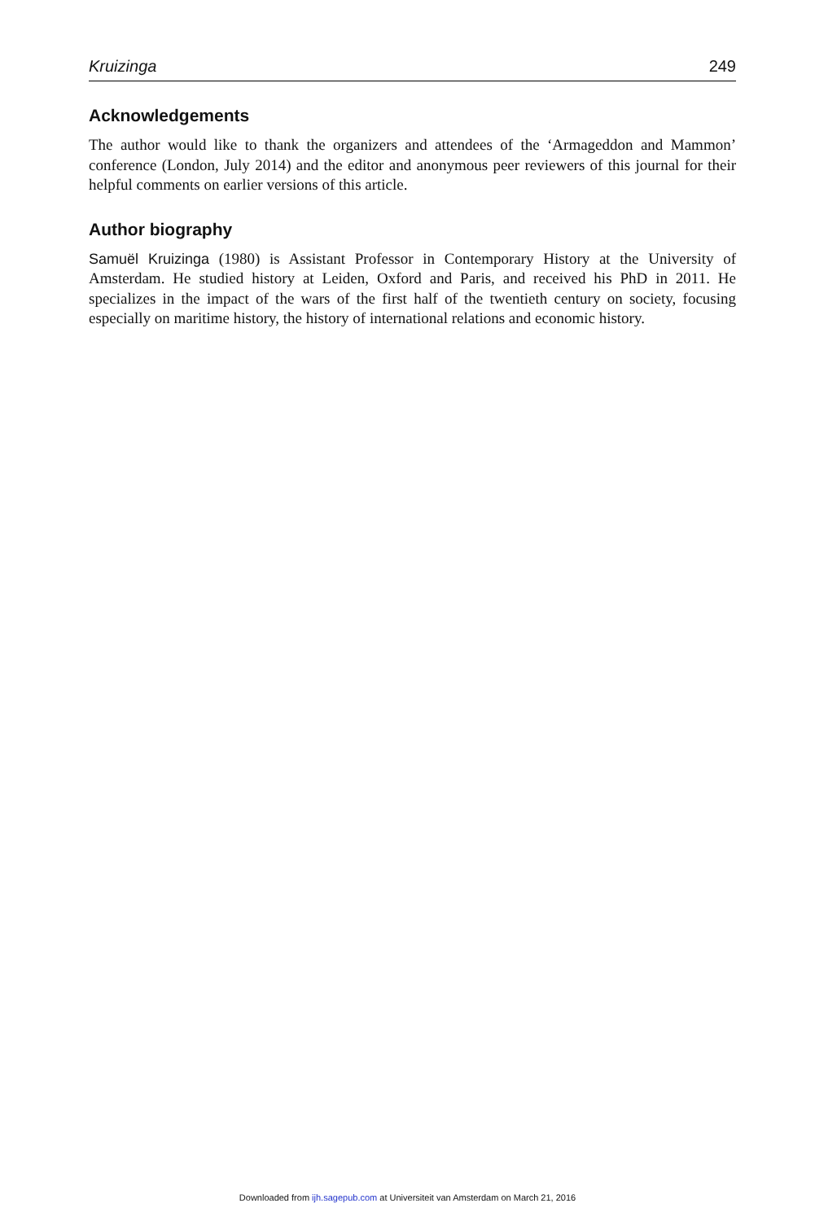Kruizinga 249
Acknowledgements
The author would like to thank the organizers and attendees of the ‘Armageddon and Mammon’ conference (London, July 2014) and the editor and anonymous peer reviewers of this journal for their helpful comments on earlier versions of this article.
Author biography
Samuël Kruizinga (1980) is Assistant Professor in Contemporary History at the University of Amsterdam. He studied history at Leiden, Oxford and Paris, and received his PhD in 2011. He specializes in the impact of the wars of the first half of the twentieth century on society, focusing especially on maritime history, the history of international relations and economic history.
Downloaded from ijh.sagepub.com at Universiteit van Amsterdam on March 21, 2016